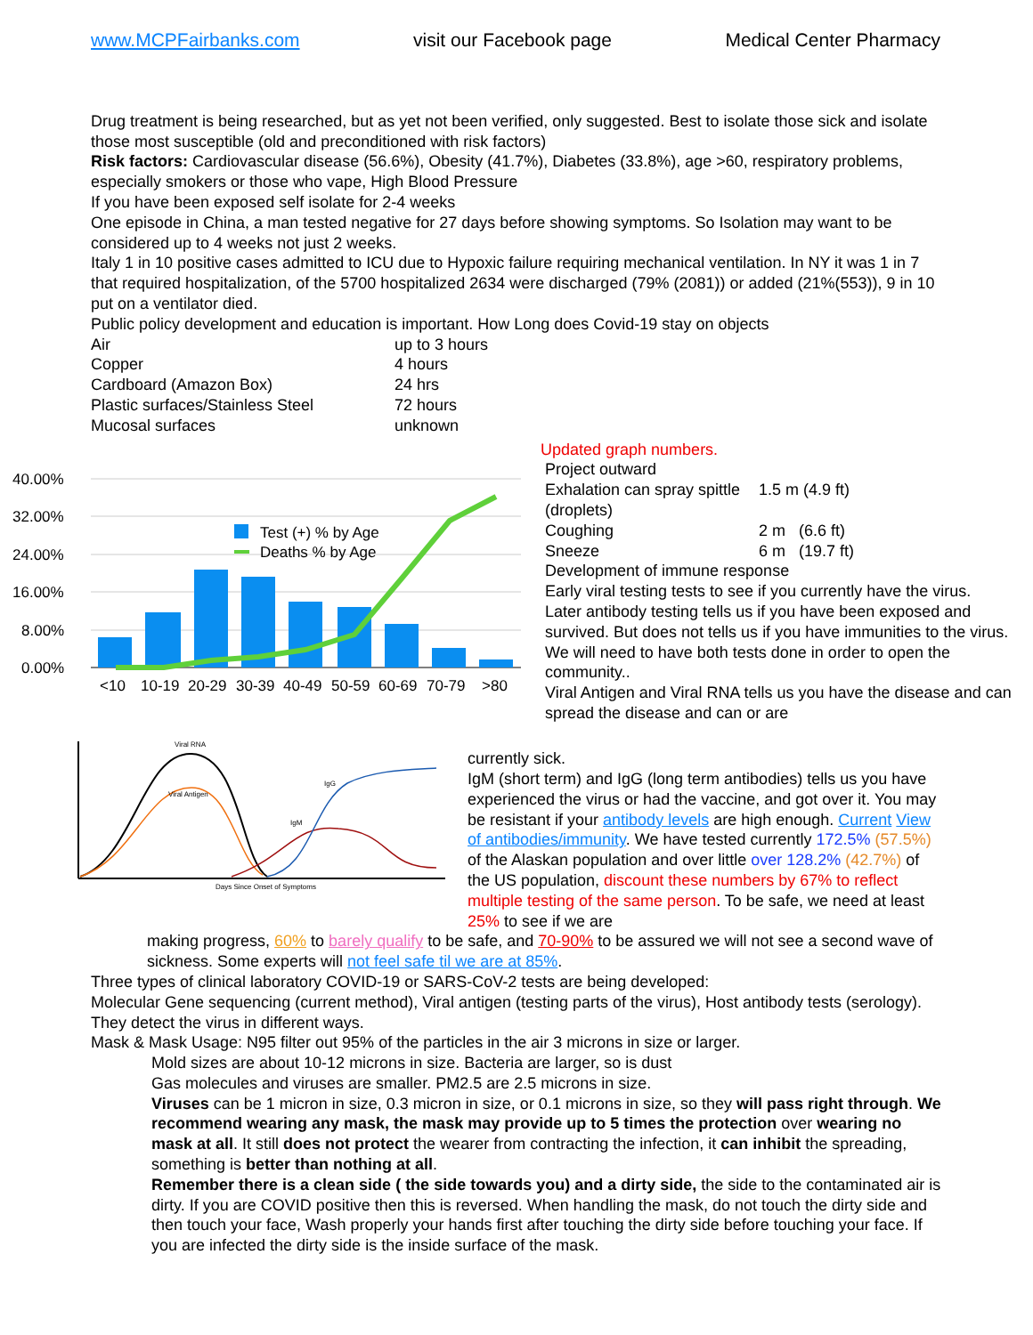www.MCPFairbanks.com visit our Facebook page Medical Center Pharmacy
Drug treatment is being researched, but as yet not been verified, only suggested. Best to isolate those sick and isolate those most susceptible (old and preconditioned with risk factors)
Risk factors: Cardiovascular disease (56.6%), Obesity (41.7%), Diabetes (33.8%), age >60, respiratory problems, especially smokers or those who vape, High Blood Pressure
If you have been exposed self isolate for 2-4 weeks
One episode in China, a man tested negative for 27 days before showing symptoms. So Isolation may want to be considered up to 4 weeks not just 2 weeks.
Italy 1 in 10 positive cases admitted to ICU due to Hypoxic failure requiring mechanical ventilation. In NY it was 1 in 7 that required hospitalization, of the 5700 hospitalized 2634 were discharged (79% (2081)) or added (21%(553)), 9 in 10 put on a ventilator died.
Public policy development and education is important. How Long does Covid-19 stay on objects
| Air | up to 3 hours |
| Copper | 4 hours |
| Cardboard (Amazon Box) | 24 hrs |
| Plastic surfaces/Stainless Steel | 72 hours |
| Mucosal surfaces | unknown |
40.00%
32.00%
24.00%
16.00%
8.00%
0.00%
Test (+) % by Age
Deaths % by Age
<10
10-19
20-29
30-39
40-49
50-59
60-69
70-79
>80
Viral RNA
Viral Antigen
IgM
IgG
Days Since Onset of Symptoms
Updated graph numbers.
Project outward
| Exhalation can spray spittle (droplets) | 1.5 m (4.9 ft) |
| Coughing | 2 m (6.6 ft) |
| Sneeze | 6 m (19.7 ft) |
Development of immune response
Early viral testing tests to see if you currently have the virus.
Later antibody testing tells us if you have been exposed and survived. But does not tells us if you have immunities to the virus. We will need to have both tests done in order to open the community..
Viral Antigen and Viral RNA tells us you have the disease and can spread the disease and can or are
currently sick.
IgM (short term) and IgG (long term antibodies) tells us you have experienced the virus or had the vaccine, and got over it. You may be resistant if your antibody levels are high enough. Current View of antibodies/immunity. We have tested currently 172.5% (57.5%) of the Alaskan population and over little over 128.2% (42.7%) of the US population, discount these numbers by 67% to reflect multiple testing of the same person. To be safe, we need at least 25% to see if we are
making progress, 60% to barely qualify to be safe, and 70-90% to be assured we will not see a second wave of sickness. Some experts will not feel safe til we are at 85%.
Three types of clinical laboratory COVID-19 or SARS-CoV-2 tests are being developed:
Molecular Gene sequencing (current method), Viral antigen (testing parts of the virus), Host antibody tests (serology). They detect the virus in different ways.
Mask & Mask Usage: N95 filter out 95% of the particles in the air 3 microns in size or larger.
Mold sizes are about 10-12 microns in size. Bacteria are larger, so is dust
Gas molecules and viruses are smaller. PM2.5 are 2.5 microns in size.
Viruses can be 1 micron in size, 0.3 micron in size, or 0.1 microns in size, so they will pass right through. We recommend wearing any mask, the mask may provide up to 5 times the protection over wearing no mask at all. It still does not protect the wearer from contracting the infection, it can inhibit the spreading, something is better than nothing at all.
Remember there is a clean side ( the side towards you) and a dirty side, the side to the contaminated air is dirty. If you are COVID positive then this is reversed. When handling the mask, do not touch the dirty side and then touch your face, Wash properly your hands first after touching the dirty side before touching your face. If you are infected the dirty side is the inside surface of the mask.